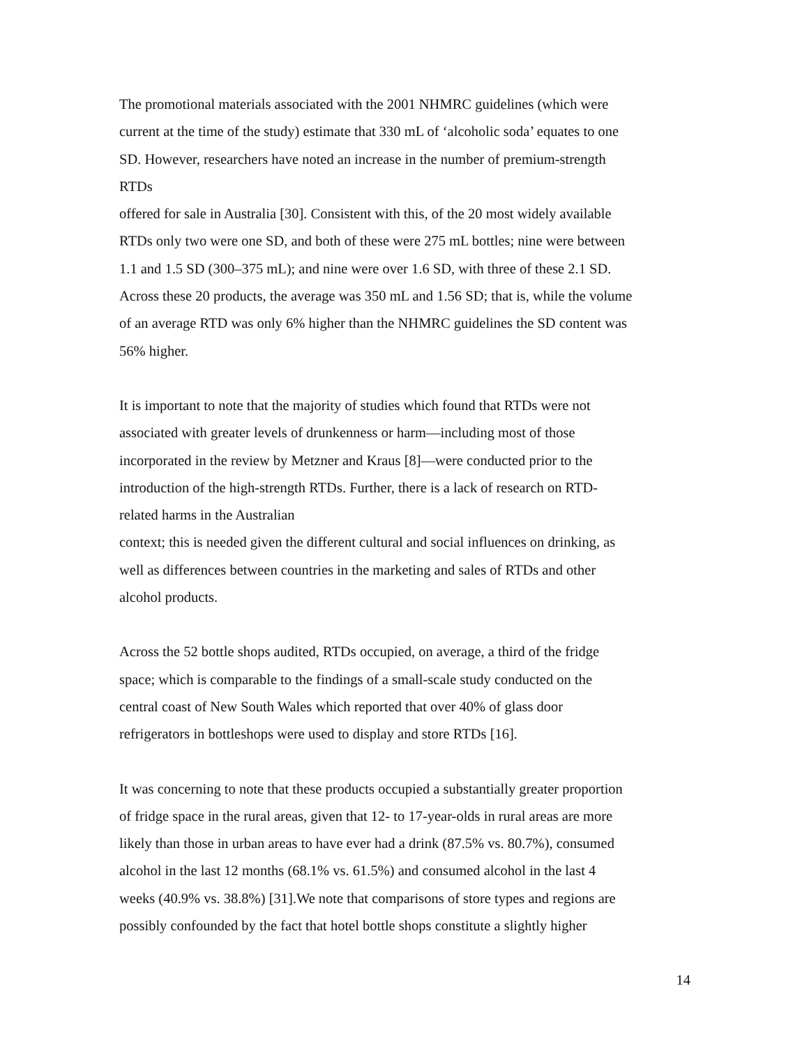The promotional materials associated with the 2001 NHMRC guidelines (which were
current at the time of the study) estimate that 330 mL of ‘alcoholic soda’ equates to one
SD. However, researchers have noted an increase in the number of premium-strength
RTDs
offered for sale in Australia [30]. Consistent with this, of the 20 most widely available
RTDs only two were one SD, and both of these were 275 mL bottles; nine were between
1.1 and 1.5 SD (300–375 mL); and nine were over 1.6 SD, with three of these 2.1 SD.
Across these 20 products, the average was 350 mL and 1.56 SD; that is, while the volume
of an average RTD was only 6% higher than the NHMRC guidelines the SD content was
56% higher.
It is important to note that the majority of studies which found that RTDs were not
associated with greater levels of drunkenness or harm—including most of those
incorporated in the review by Metzner and Kraus [8]—were conducted prior to the
introduction of the high-strength RTDs. Further, there is a lack of research on RTD-
related harms in the Australian
context; this is needed given the different cultural and social influences on drinking, as
well as differences between countries in the marketing and sales of RTDs and other
alcohol products.
Across the 52 bottle shops audited, RTDs occupied, on average, a third of the fridge
space; which is comparable to the findings of a small-scale study conducted on the
central coast of New South Wales which reported that over 40% of glass door
refrigerators in bottleshops were used to display and store RTDs [16].
It was concerning to note that these products occupied a substantially greater proportion
of fridge space in the rural areas, given that 12- to 17-year-olds in rural areas are more
likely than those in urban areas to have ever had a drink (87.5% vs. 80.7%), consumed
alcohol in the last 12 months (68.1% vs. 61.5%) and consumed alcohol in the last 4
weeks (40.9% vs. 38.8%) [31].We note that comparisons of store types and regions are
possibly confounded by the fact that hotel bottle shops constitute a slightly higher
14